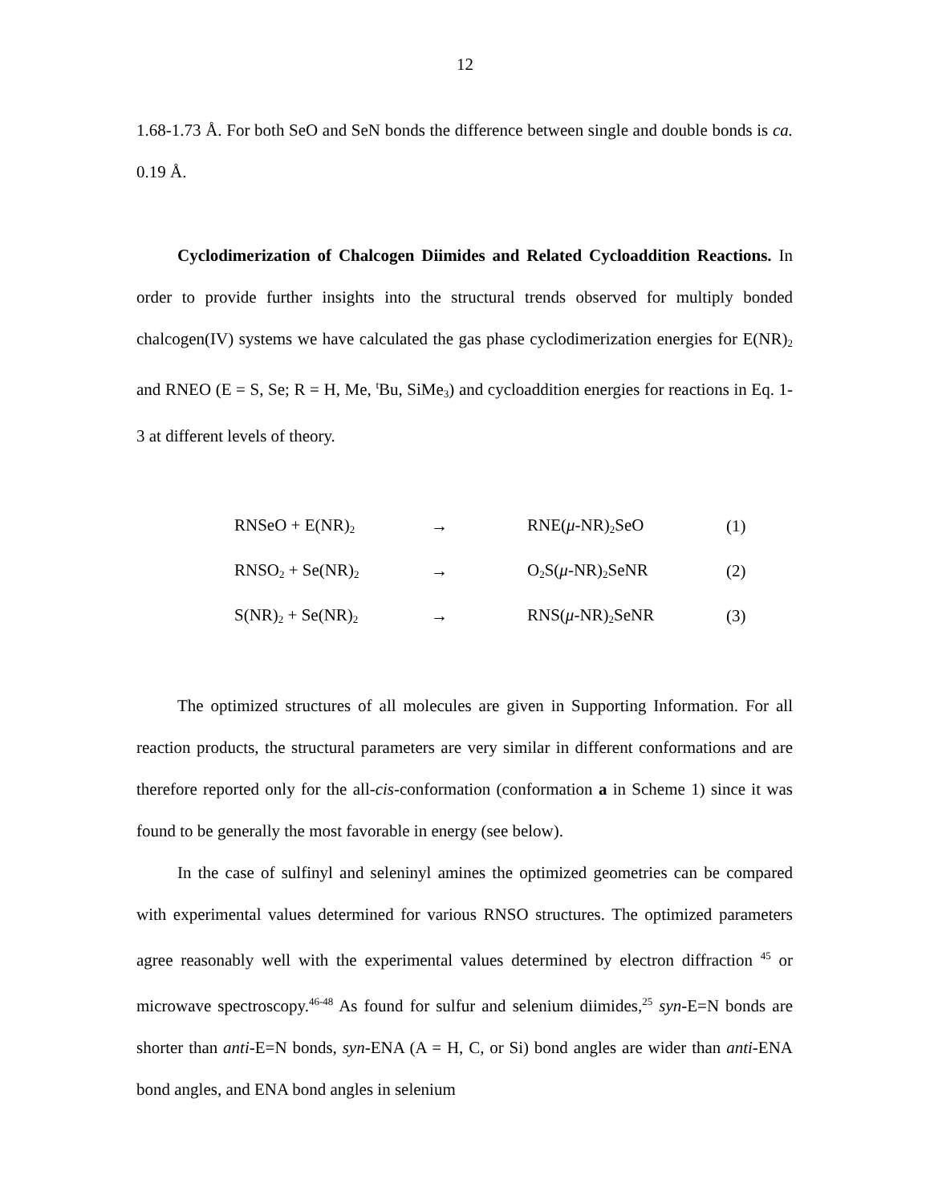12
1.68-1.73 Å. For both SeO and SeN bonds the difference between single and double bonds is ca. 0.19 Å.
Cyclodimerization of Chalcogen Diimides and Related Cycloaddition Reactions. In order to provide further insights into the structural trends observed for multiply bonded chalcogen(IV) systems we have calculated the gas phase cyclodimerization energies for E(NR)<sub>2</sub> and RNEO (E = S, Se; R = H, Me, <sup>t</sup>Bu, SiMe<sub>3</sub>) and cycloaddition energies for reactions in Eq. 1-3 at different levels of theory.
| RNSeO + E(NR)<sub>2</sub> | → | RNE( μ -NR)<sub>2</sub>SeO | (1) |
| RNSO<sub>2</sub> + Se(NR)<sub>2</sub> | → | O<sub>2</sub>S( μ -NR)<sub>2</sub>SeNR | (2) |
| S(NR)<sub>2</sub> + Se(NR)<sub>2</sub> | → | RNS( μ -NR)<sub>2</sub>SeNR | (3) |
The optimized structures of all molecules are given in Supporting Information. For all reaction products, the structural parameters are very similar in different conformations and are therefore reported only for the all-cis-conformation (conformation a in Scheme 1) since it was found to be generally the most favorable in energy (see below).
In the case of sulfinyl and seleninyl amines the optimized geometries can be compared with experimental values determined for various RNSO structures. The optimized parameters agree reasonably well with the experimental values determined by electron diffraction <sup>45</sup> or microwave spectroscopy.<sup>46-48</sup> As found for sulfur and selenium diimides,<sup>25</sup> syn-E=N bonds are shorter than anti-E=N bonds, syn-ENA (A = H, C, or Si) bond angles are wider than anti-ENA bond angles, and ENA bond angles in selenium